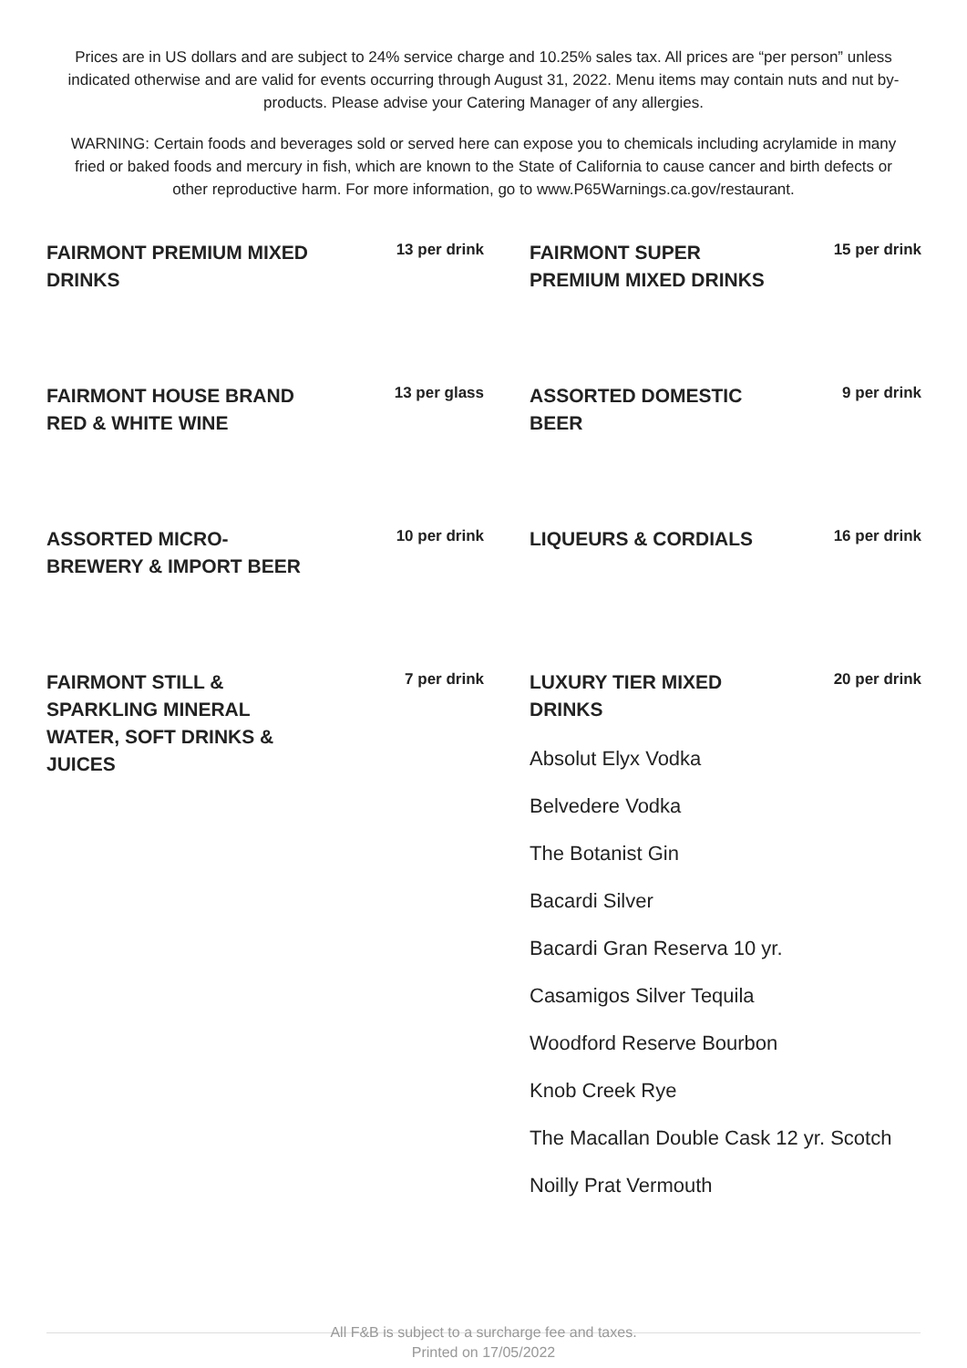Prices are in US dollars and are subject to 24% service charge and 10.25% sales tax. All prices are “per person” unless indicated otherwise and are valid for events occurring through August 31, 2022. Menu items may contain nuts and nut by-products. Please advise your Catering Manager of any allergies.
WARNING: Certain foods and beverages sold or served here can expose you to chemicals including acrylamide in many fried or baked foods and mercury in fish, which are known to the State of California to cause cancer and birth defects or other reproductive harm. For more information, go to www.P65Warnings.ca.gov/restaurant.
FAIRMONT PREMIUM MIXED DRINKS
13 per drink
FAIRMONT HOUSE BRAND RED & WHITE WINE
13 per glass
ASSORTED MICRO-BREWERY & IMPORT BEER
10 per drink
FAIRMONT STILL & SPARKLING MINERAL WATER, SOFT DRINKS & JUICES
7 per drink
FAIRMONT SUPER PREMIUM MIXED DRINKS
15 per drink
ASSORTED DOMESTIC BEER
9 per drink
LIQUEURS & CORDIALS
16 per drink
LUXURY TIER MIXED DRINKS
20 per drink
Absolut Elyx Vodka
Belvedere Vodka
The Botanist Gin
Bacardi Silver
Bacardi Gran Reserva 10 yr.
Casamigos Silver Tequila
Woodford Reserve Bourbon
Knob Creek Rye
The Macallan Double Cask 12 yr. Scotch
Noilly Prat Vermouth
All F&B is subject to a surcharge fee and taxes.
Printed on 17/05/2022